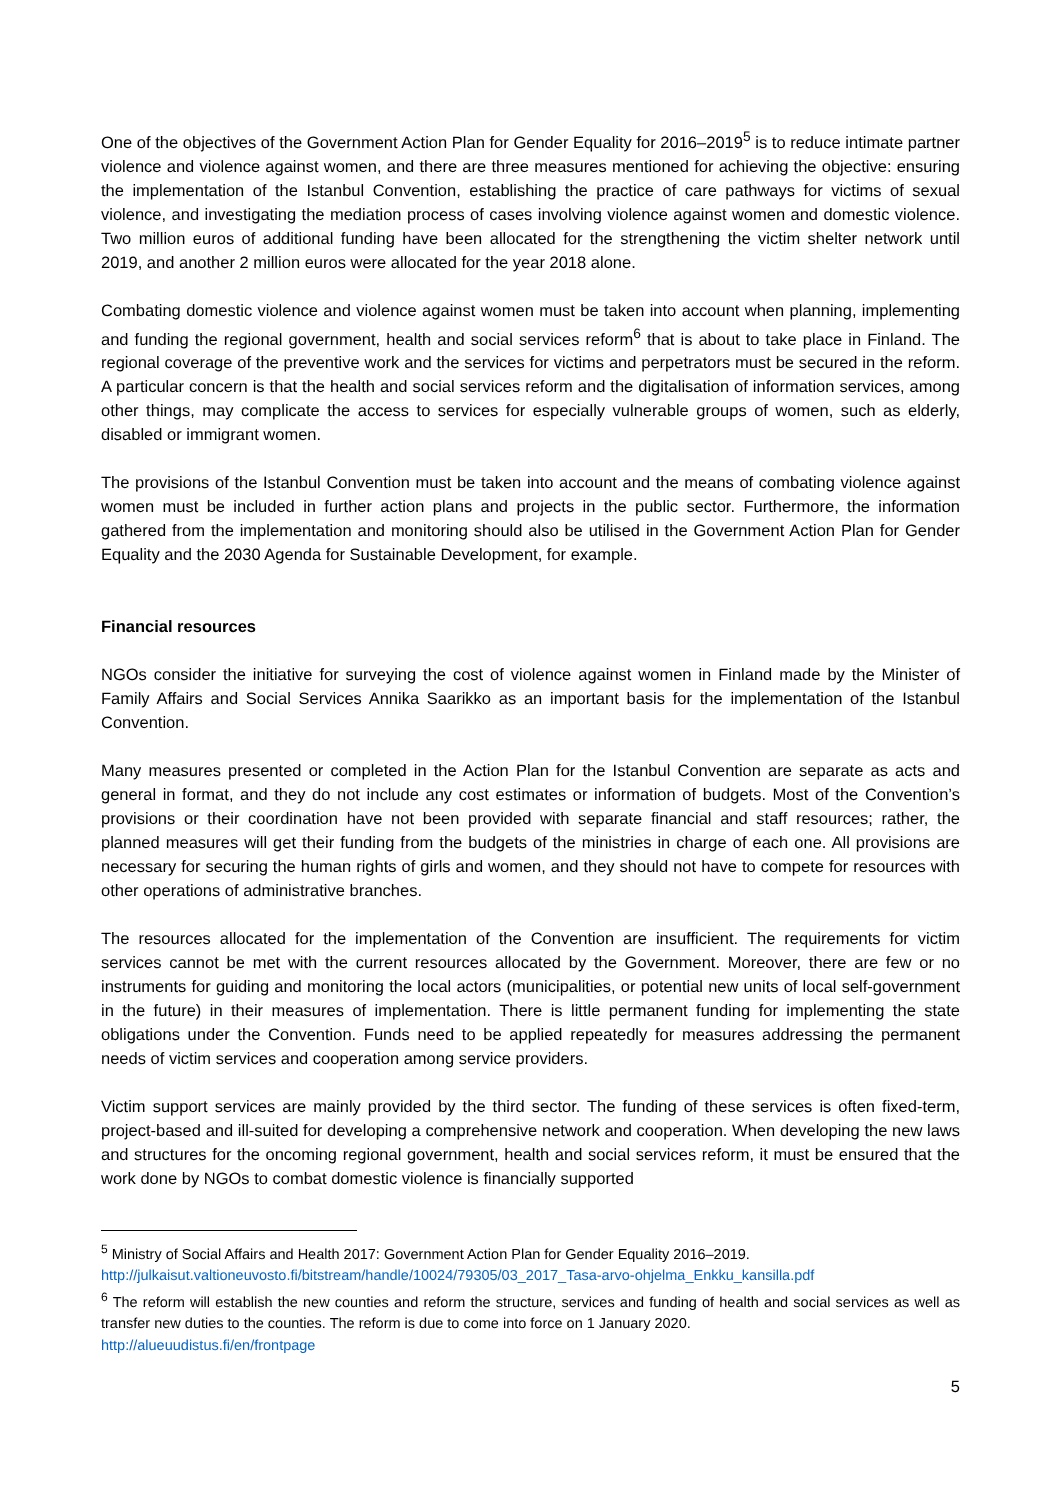One of the objectives of the Government Action Plan for Gender Equality for 2016–2019<sup>5</sup> is to reduce intimate partner violence and violence against women, and there are three measures mentioned for achieving the objective: ensuring the implementation of the Istanbul Convention, establishing the practice of care pathways for victims of sexual violence, and investigating the mediation process of cases involving violence against women and domestic violence. Two million euros of additional funding have been allocated for the strengthening the victim shelter network until 2019, and another 2 million euros were allocated for the year 2018 alone.
Combating domestic violence and violence against women must be taken into account when planning, implementing and funding the regional government, health and social services reform<sup>6</sup> that is about to take place in Finland. The regional coverage of the preventive work and the services for victims and perpetrators must be secured in the reform. A particular concern is that the health and social services reform and the digitalisation of information services, among other things, may complicate the access to services for especially vulnerable groups of women, such as elderly, disabled or immigrant women.
The provisions of the Istanbul Convention must be taken into account and the means of combating violence against women must be included in further action plans and projects in the public sector. Furthermore, the information gathered from the implementation and monitoring should also be utilised in the Government Action Plan for Gender Equality and the 2030 Agenda for Sustainable Development, for example.
Financial resources
NGOs consider the initiative for surveying the cost of violence against women in Finland made by the Minister of Family Affairs and Social Services Annika Saarikko as an important basis for the implementation of the Istanbul Convention.
Many measures presented or completed in the Action Plan for the Istanbul Convention are separate as acts and general in format, and they do not include any cost estimates or information of budgets. Most of the Convention’s provisions or their coordination have not been provided with separate financial and staff resources; rather, the planned measures will get their funding from the budgets of the ministries in charge of each one. All provisions are necessary for securing the human rights of girls and women, and they should not have to compete for resources with other operations of administrative branches.
The resources allocated for the implementation of the Convention are insufficient. The requirements for victim services cannot be met with the current resources allocated by the Government. Moreover, there are few or no instruments for guiding and monitoring the local actors (municipalities, or potential new units of local self-government in the future) in their measures of implementation. There is little permanent funding for implementing the state obligations under the Convention. Funds need to be applied repeatedly for measures addressing the permanent needs of victim services and cooperation among service providers.
Victim support services are mainly provided by the third sector. The funding of these services is often fixed-term, project-based and ill-suited for developing a comprehensive network and cooperation. When developing the new laws and structures for the oncoming regional government, health and social services reform, it must be ensured that the work done by NGOs to combat domestic violence is financially supported
<sup>5</sup> Ministry of Social Affairs and Health 2017: Government Action Plan for Gender Equality 2016–2019.
http://julkaisut.valtioneuvosto.fi/bitstream/handle/10024/79305/03_2017_Tasa-arvo-ohjelma_Enkku_kansilla.pdf
<sup>6</sup> The reform will establish the new counties and reform the structure, services and funding of health and social services as well as transfer new duties to the counties. The reform is due to come into force on 1 January 2020.
http://alueuudistus.fi/en/frontpage
5